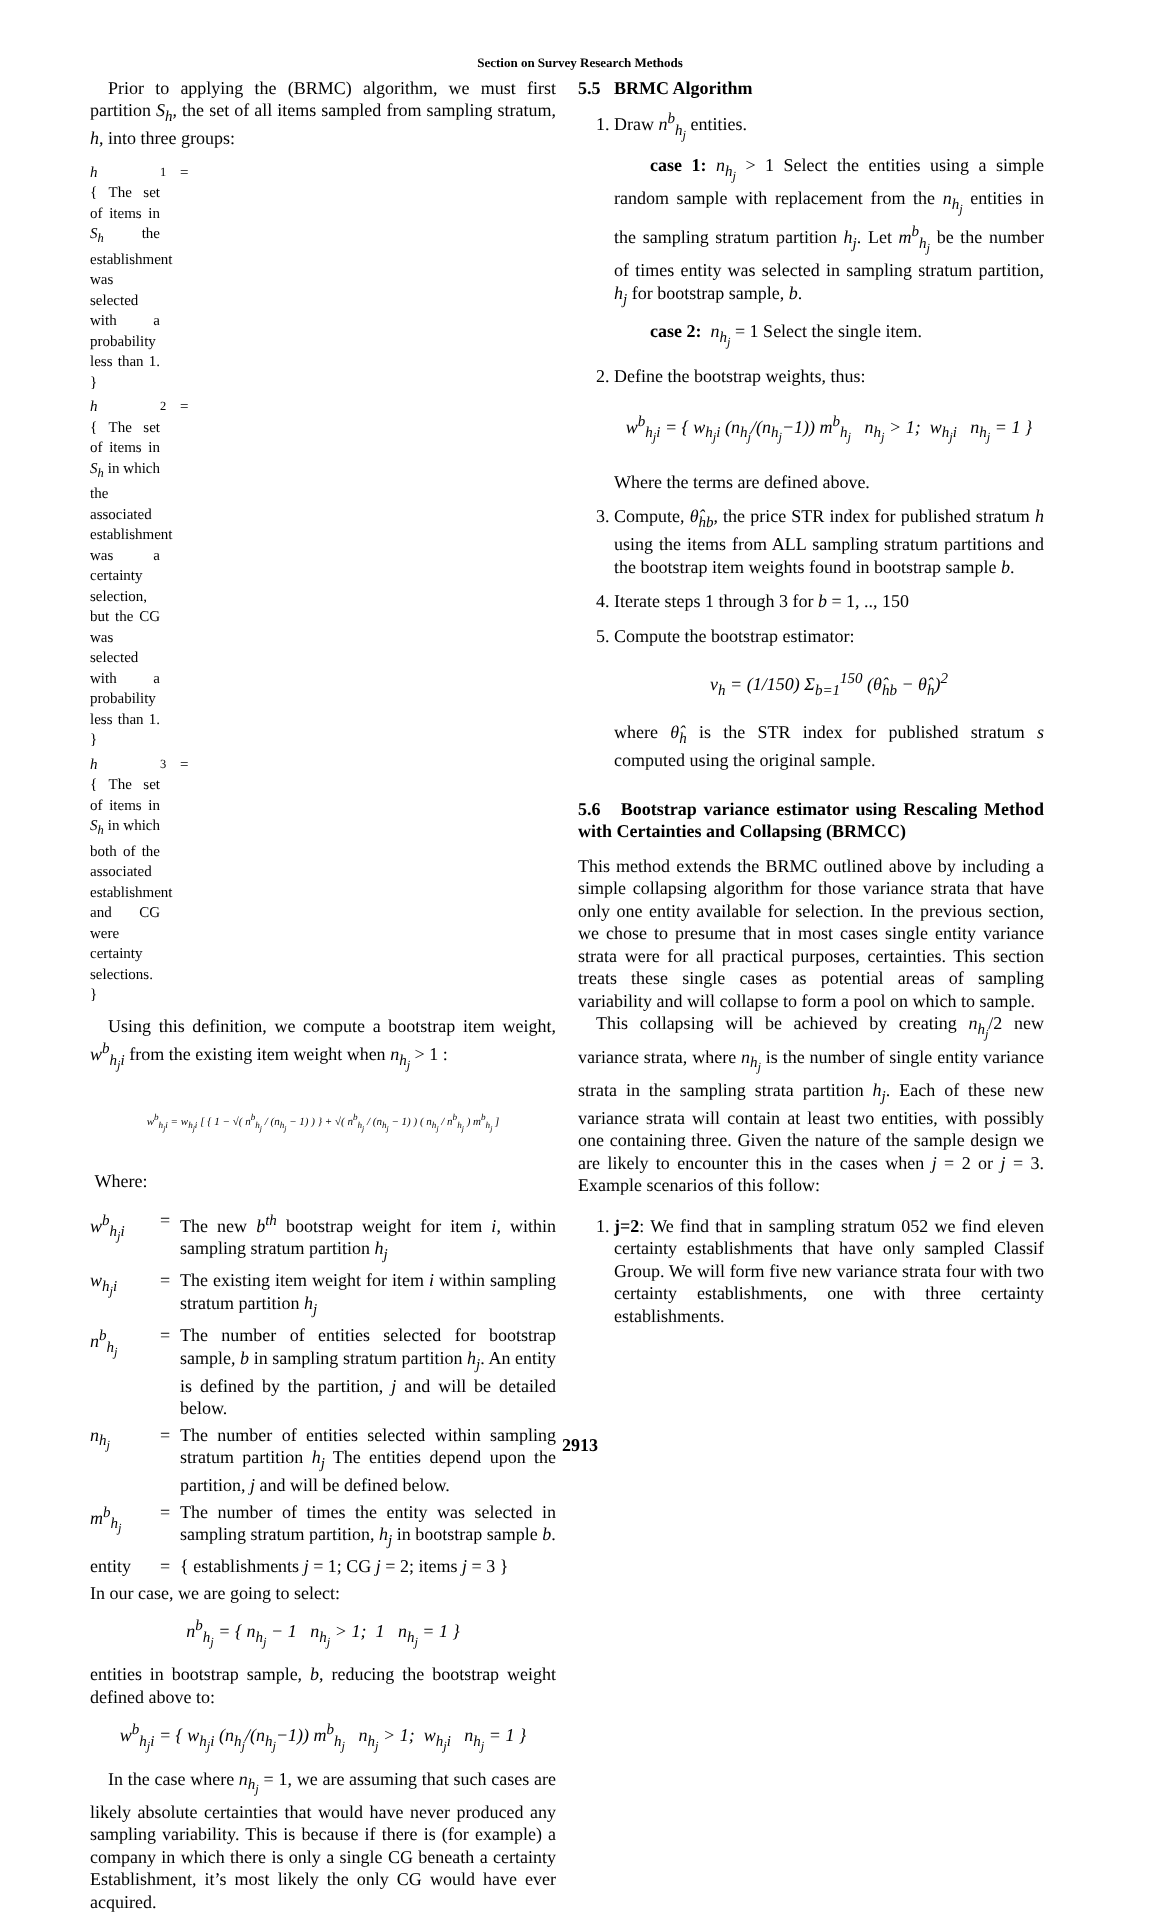Section on Survey Research Methods
Prior to applying the (BRMC) algorithm, we must first partition S<sub>h</sub>, the set of all items sampled from sampling stratum, h, into three groups:
h<sub>1</sub> = { The set of items in S<sub>h</sub> the establishment was selected with a probability less than 1. }
h<sub>2</sub> = { The set of items in S<sub>h</sub> in which the associated establishment was a certainty selection, but the CG was selected with a probability less than 1. }
h<sub>3</sub> = { The set of items in S<sub>h</sub> in which both of the associated establishment and CG were certainty selections. }
Using this definition, we compute a bootstrap item weight, w<sup>b</sup><sub>h<sub>j</sub>i</sub> from the existing item weight when n<sub>h<sub>j</sub></sub> > 1 :
w<sup>b</sup><sub>h<sub>j</sub>i</sub> = w<sub>h<sub>j</sub>i</sub> [ { 1 − √( n<sup>b</sup><sub>h<sub>j</sub></sub> / (n<sub>h<sub>j</sub></sub> − 1) ) } + √( n<sup>b</sup><sub>h<sub>j</sub></sub> / (n<sub>h<sub>j</sub></sub> − 1) ) ( n<sub>h<sub>j</sub></sub> / n<sup>b</sup><sub>h<sub>j</sub></sub> ) m<sup>b</sup><sub>h<sub>j</sub></sub> ]
Where:
w<sup>b</sup><sub>h<sub>j</sub>i</sub> = The new b<sup>th</sup> bootstrap weight for item i, within sampling stratum partition h<sub>j</sub>
w<sub>h<sub>j</sub>i</sub> = The existing item weight for item i within sampling stratum partition h<sub>j</sub>
n<sup>b</sup><sub>h<sub>j</sub></sub> = The number of entities selected for bootstrap sample, b in sampling stratum partition h<sub>j</sub>. An entity is defined by the partition, j and will be detailed below.
n<sub>h<sub>j</sub></sub> = The number of entities selected within sampling stratum partition h<sub>j</sub> The entities depend upon the partition, j and will be defined below.
m<sup>b</sup><sub>h<sub>j</sub></sub> = The number of times the entity was selected in sampling stratum partition, h<sub>j</sub> in bootstrap sample b.
entity = { establishments j = 1; CG j = 2; items j = 3 }
In our case, we are going to select:
n<sup>b</sup><sub>h<sub>j</sub></sub> = { n<sub>h<sub>j</sub></sub> − 1 n<sub>h<sub>j</sub></sub> > 1; 1 n<sub>h<sub>j</sub></sub> = 1 }
entities in bootstrap sample, b, reducing the bootstrap weight defined above to:
w<sup>b</sup><sub>h<sub>j</sub>i</sub> = { w<sub>h<sub>j</sub>i</sub> (n<sub>h<sub>j</sub></sub>/(n<sub>h<sub>j</sub></sub>−1)) m<sup>b</sup><sub>h<sub>j</sub></sub> n<sub>h<sub>j</sub></sub> > 1; w<sub>h<sub>j</sub>i</sub> n<sub>h<sub>j</sub></sub> = 1 }
In the case where n<sub>h<sub>j</sub></sub> = 1, we are assuming that such cases are likely absolute certainties that would have never produced any sampling variability. This is because if there is (for example) a company in which there is only a single CG beneath a certainty Establishment, it’s most likely the only CG would have ever acquired.
5.5 BRMC Algorithm
1. Draw n<sup>b</sup><sub>h<sub>j</sub></sub> entities.
case 1: n<sub>h<sub>j</sub></sub> > 1 Select the entities using a simple random sample with replacement from the n<sub>h<sub>j</sub></sub> entities in the sampling stratum partition h<sub>j</sub>. Let m<sup>b</sup><sub>h<sub>j</sub></sub> be the number of times entity was selected in sampling stratum partition, h<sub>j</sub> for bootstrap sample, b.
case 2: n<sub>h<sub>j</sub></sub> = 1 Select the single item.
2. Define the bootstrap weights, thus:
w<sup>b</sup><sub>h<sub>j</sub>i</sub> = { w<sub>h<sub>j</sub>i</sub> (n<sub>h<sub>j</sub></sub>/(n<sub>h<sub>j</sub></sub>−1)) m<sup>b</sup><sub>h<sub>j</sub></sub> n<sub>h<sub>j</sub></sub> > 1; w<sub>h<sub>j</sub>i</sub> n<sub>h<sub>j</sub></sub> = 1 }
Where the terms are defined above.
3. Compute, θ̂<sub>hb</sub>, the price STR index for published stratum h using the items from ALL sampling stratum partitions and the bootstrap item weights found in bootstrap sample b.
4. Iterate steps 1 through 3 for b = 1, .., 150
5. Compute the bootstrap estimator:
v<sub>h</sub> = (1/150) Σ<sub>b=1</sub><sup>150</sup> (θ̂<sub>hb</sub> − θ̂<sub>h</sub>)<sup>2</sup>
where θ̂<sub>h</sub> is the STR index for published stratum s computed using the original sample.
5.6 Bootstrap variance estimator using Rescaling Method with Certainties and Collapsing (BRMCC)
This method extends the BRMC outlined above by including a simple collapsing algorithm for those variance strata that have only one entity available for selection. In the previous section, we chose to presume that in most cases single entity variance strata were for all practical purposes, certainties. This section treats these single cases as potential areas of sampling variability and will collapse to form a pool on which to sample.
This collapsing will be achieved by creating n<sub>h<sub>j</sub></sub>/2 new variance strata, where n<sub>h<sub>j</sub></sub> is the number of single entity variance strata in the sampling strata partition h<sub>j</sub>. Each of these new variance strata will contain at least two entities, with possibly one containing three. Given the nature of the sample design we are likely to encounter this in the cases when j = 2 or j = 3. Example scenarios of this follow:
1. j=2: We find that in sampling stratum 052 we find eleven certainty establishments that have only sampled Classif Group. We will form five new variance strata four with two certainty establishments, one with three certainty establishments.
2913